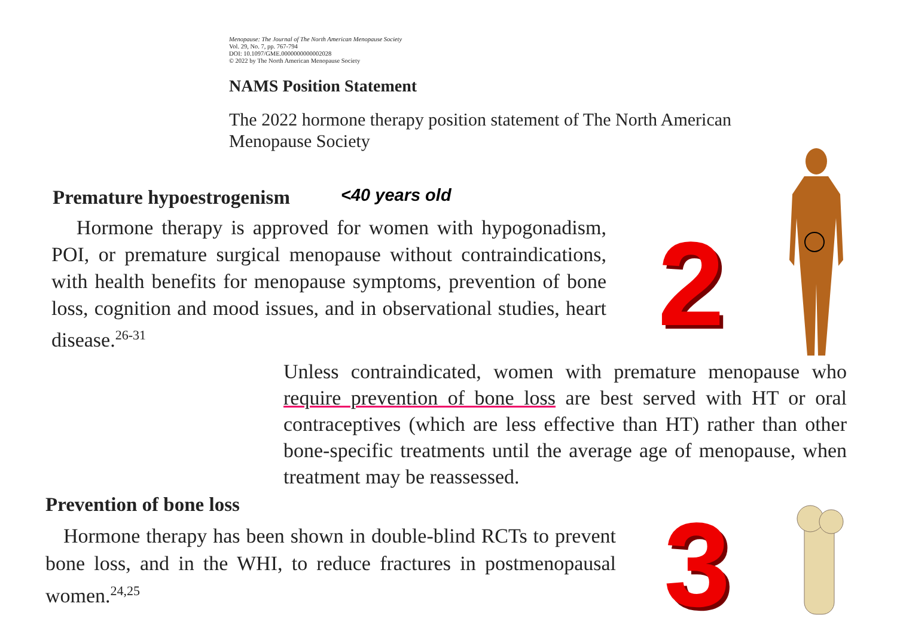Menopause: The Journal of The North American Menopause Society
Vol. 29, No. 7, pp. 767-794
DOI: 10.1097/GME.0000000000002028
© 2022 by The North American Menopause Society
NAMS Position Statement
The 2022 hormone therapy position statement of The North American Menopause Society
Premature hypoestrogenism <40 years old
Hormone therapy is approved for women with hypogonadism, POI, or premature surgical menopause without contraindications, with health benefits for menopause symptoms, prevention of bone loss, cognition and mood issues, and in observational studies, heart disease.<sup>26-31</sup>
Unless contraindicated, women with premature menopause who require prevention of bone loss are best served with HT or oral contraceptives (which are less effective than HT) rather than other bone-specific treatments until the average age of menopause, when treatment may be reassessed.
Prevention of bone loss
Hormone therapy has been shown in double-blind RCTs to prevent bone loss, and in the WHI, to reduce fractures in postmenopausal women.<sup>24,25</sup>
2
3